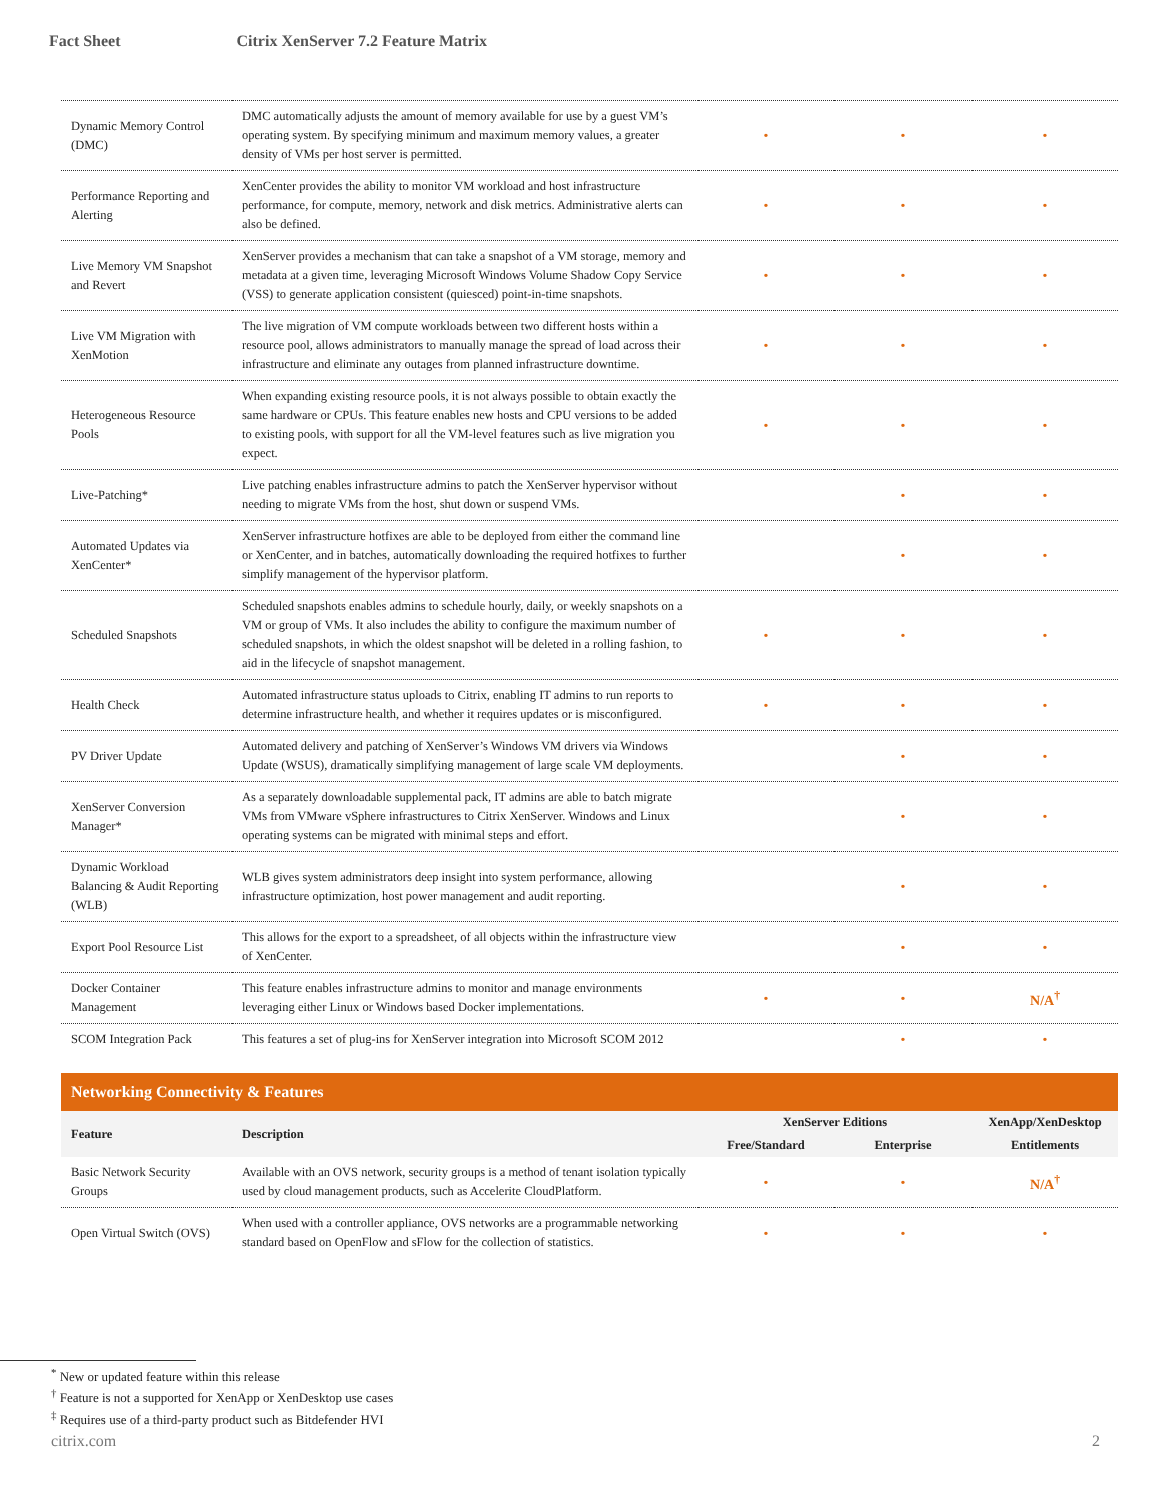Fact Sheet Citrix XenServer 7.2 Feature Matrix
| Dynamic Memory Control (DMC) | DMC automatically adjusts the amount of memory available for use by a guest VM’s operating system. By specifying minimum and maximum memory values, a greater density of VMs per host server is permitted. | • | • | • |
| Performance Reporting and Alerting | XenCenter provides the ability to monitor VM workload and host infrastructure performance, for compute, memory, network and disk metrics. Administrative alerts can also be defined. | • | • | • |
| Live Memory VM Snapshot and Revert | XenServer provides a mechanism that can take a snapshot of a VM storage, memory and metadata at a given time, leveraging Microsoft Windows Volume Shadow Copy Service (VSS) to generate application consistent (quiesced) point-in-time snapshots. | • | • | • |
| Live VM Migration with XenMotion | The live migration of VM compute workloads between two different hosts within a resource pool, allows administrators to manually manage the spread of load across their infrastructure and eliminate any outages from planned infrastructure downtime. | • | • | • |
| Heterogeneous Resource Pools | When expanding existing resource pools, it is not always possible to obtain exactly the same hardware or CPUs. This feature enables new hosts and CPU versions to be added to existing pools, with support for all the VM-level features such as live migration you expect. | • | • | • |
| Live-Patching* | Live patching enables infrastructure admins to patch the XenServer hypervisor without needing to migrate VMs from the host, shut down or suspend VMs. | | • | • |
| Automated Updates via XenCenter* | XenServer infrastructure hotfixes are able to be deployed from either the command line or XenCenter, and in batches, automatically downloading the required hotfixes to further simplify management of the hypervisor platform. | | • | • |
| Scheduled Snapshots | Scheduled snapshots enables admins to schedule hourly, daily, or weekly snapshots on a VM or group of VMs. It also includes the ability to configure the maximum number of scheduled snapshots, in which the oldest snapshot will be deleted in a rolling fashion, to aid in the lifecycle of snapshot management. | • | • | • |
| Health Check | Automated infrastructure status uploads to Citrix, enabling IT admins to run reports to determine infrastructure health, and whether it requires updates or is misconfigured. | • | • | • |
| PV Driver Update | Automated delivery and patching of XenServer’s Windows VM drivers via Windows Update (WSUS), dramatically simplifying management of large scale VM deployments. | | • | • |
| XenServer Conversion Manager* | As a separately downloadable supplemental pack, IT admins are able to batch migrate VMs from VMware vSphere infrastructures to Citrix XenServer. Windows and Linux operating systems can be migrated with minimal steps and effort. | | • | • |
| Dynamic Workload Balancing & Audit Reporting (WLB) | WLB gives system administrators deep insight into system performance, allowing infrastructure optimization, host power management and audit reporting. | | • | • |
| Export Pool Resource List | This allows for the export to a spreadsheet, of all objects within the infrastructure view of XenCenter. | | • | • |
| Docker Container Management | This feature enables infrastructure admins to monitor and manage environments leveraging either Linux or Windows based Docker implementations. | • | • | N/A<sup>†</sup> |
| SCOM Integration Pack | This features a set of plug-ins for XenServer integration into Microsoft SCOM 2012 | | • | • |
Networking Connectivity & Features
| Feature | Description | XenServer Editions | | XenApp/XenDesktop |
| --- | --- | --- | --- | --- |
| | | Free/Standard | Enterprise | Entitlements |
| Basic Network Security Groups | Available with an OVS network, security groups is a method of tenant isolation typically used by cloud management products, such as Accelerite CloudPlatform. | • | • | N/A<sup>†</sup> |
| Open Virtual Switch (OVS) | When used with a controller appliance, OVS networks are a programmable networking standard based on OpenFlow and sFlow for the collection of statistics. | • | • | • |
<sup>*</sup> New or updated feature within this release
<sup>†</sup> Feature is not a supported for XenApp or XenDesktop use cases
<sup>‡</sup> Requires use of a third-party product such as Bitdefender HVI
citrix.com 2